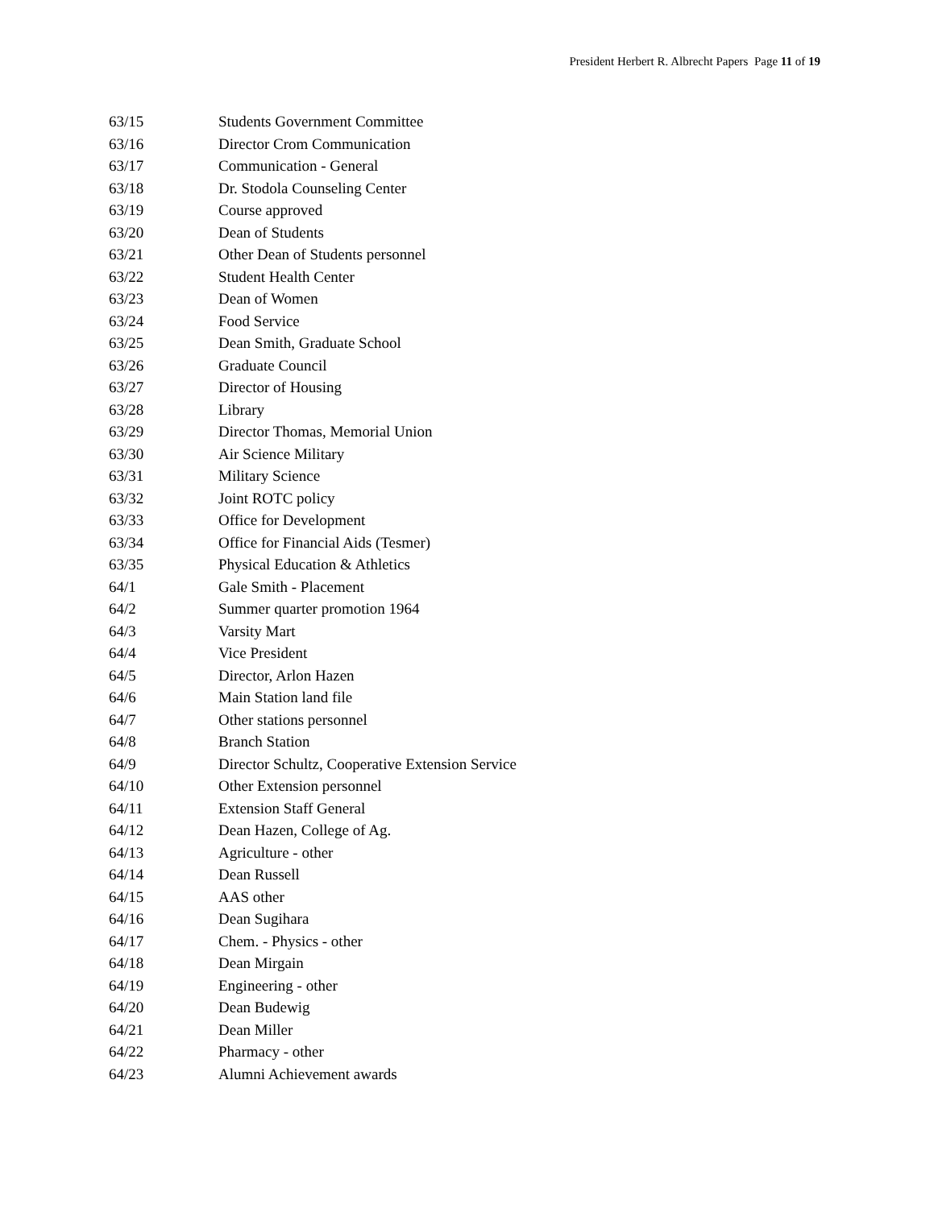President Herbert R. Albrecht Papers Page 11 of 19
63/15 Students Government Committee
63/16 Director Crom Communication
63/17 Communication - General
63/18 Dr. Stodola Counseling Center
63/19 Course approved
63/20 Dean of Students
63/21 Other Dean of Students personnel
63/22 Student Health Center
63/23 Dean of Women
63/24 Food Service
63/25 Dean Smith, Graduate School
63/26 Graduate Council
63/27 Director of Housing
63/28 Library
63/29 Director Thomas, Memorial Union
63/30 Air Science Military
63/31 Military Science
63/32 Joint ROTC policy
63/33 Office for Development
63/34 Office for Financial Aids (Tesmer)
63/35 Physical Education & Athletics
64/1 Gale Smith - Placement
64/2 Summer quarter promotion 1964
64/3 Varsity Mart
64/4 Vice President
64/5 Director, Arlon Hazen
64/6 Main Station land file
64/7 Other stations personnel
64/8 Branch Station
64/9 Director Schultz, Cooperative Extension Service
64/10 Other Extension personnel
64/11 Extension Staff General
64/12 Dean Hazen, College of Ag.
64/13 Agriculture - other
64/14 Dean Russell
64/15 AAS other
64/16 Dean Sugihara
64/17 Chem. - Physics - other
64/18 Dean Mirgain
64/19 Engineering - other
64/20 Dean Budewig
64/21 Dean Miller
64/22 Pharmacy - other
64/23 Alumni Achievement awards